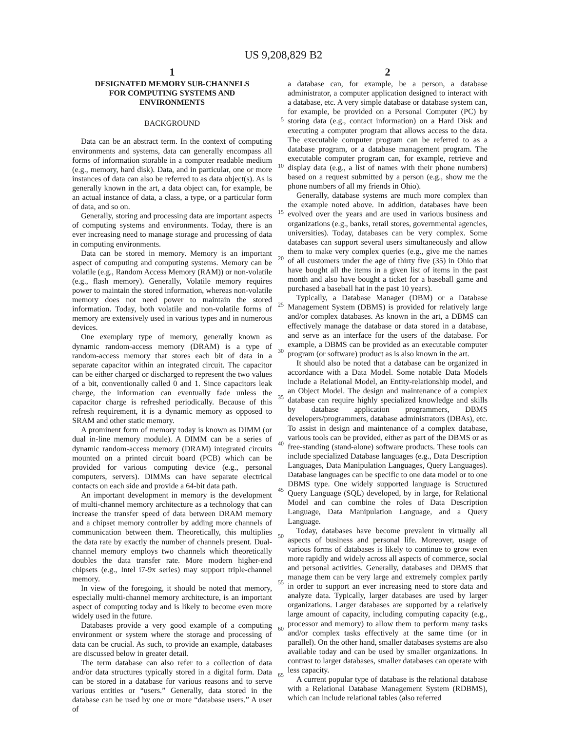US 9,208,829 B2
1
DESIGNATED MEMORY SUB-CHANNELS
FOR COMPUTING SYSTEMS AND
ENVIRONMENTS
BACKGROUND
Data can be an abstract term. In the context of computing environments and systems, data can generally encompass all forms of information storable in a computer readable medium (e.g., memory, hard disk). Data, and in particular, one or more instances of data can also be referred to as data object(s). As is generally known in the art, a data object can, for example, be an actual instance of data, a class, a type, or a particular form of data, and so on.
Generally, storing and processing data are important aspects of computing systems and environments. Today, there is an ever increasing need to manage storage and processing of data in computing environments.
Data can be stored in memory. Memory is an important aspect of computing and computing systems. Memory can be volatile (e.g., Random Access Memory (RAM)) or non-volatile (e.g., flash memory). Generally, Volatile memory requires power to maintain the stored information, whereas non-volatile memory does not need power to maintain the stored information. Today, both volatile and non-volatile forms of memory are extensively used in various types and in numerous devices.
One exemplary type of memory, generally known as dynamic random-access memory (DRAM) is a type of random-access memory that stores each bit of data in a separate capacitor within an integrated circuit. The capacitor can be either charged or discharged to represent the two values of a bit, conventionally called 0 and 1. Since capacitors leak charge, the information can eventually fade unless the capacitor charge is refreshed periodically. Because of this refresh requirement, it is a dynamic memory as opposed to SRAM and other static memory.
A prominent form of memory today is known as DIMM (or dual in-line memory module). A DIMM can be a series of dynamic random-access memory (DRAM) integrated circuits mounted on a printed circuit board (PCB) which can be provided for various computing device (e.g., personal computers, servers). DIMMs can have separate electrical contacts on each side and provide a 64-bit data path.
An important development in memory is the development of multi-channel memory architecture as a technology that can increase the transfer speed of data between DRAM memory and a chipset memory controller by adding more channels of communication between them. Theoretically, this multiplies the data rate by exactly the number of channels present. Dual-channel memory employs two channels which theoretically doubles the data transfer rate. More modern higher-end chipsets (e.g., Intel i7-9x series) may support triple-channel memory.
In view of the foregoing, it should be noted that memory, especially multi-channel memory architecture, is an important aspect of computing today and is likely to become even more widely used in the future.
Databases provide a very good example of a computing environment or system where the storage and processing of data can be crucial. As such, to provide an example, databases are discussed below in greater detail.
The term database can also refer to a collection of data and/or data structures typically stored in a digital form. Data can be stored in a database for various reasons and to serve various entities or “users.” Generally, data stored in the database can be used by one or more “database users.” A user of
5
10
15
20
25
30
35
40
45
50
55
60
65
2
a database can, for example, be a person, a database administrator, a computer application designed to interact with a database, etc. A very simple database or database system can, for example, be provided on a Personal Computer (PC) by storing data (e.g., contact information) on a Hard Disk and executing a computer program that allows access to the data. The executable computer program can be referred to as a database program, or a database management program. The executable computer program can, for example, retrieve and display data (e.g., a list of names with their phone numbers) based on a request submitted by a person (e.g., show me the phone numbers of all my friends in Ohio).
Generally, database systems are much more complex than the example noted above. In addition, databases have been evolved over the years and are used in various business and organizations (e.g., banks, retail stores, governmental agencies, universities). Today, databases can be very complex. Some databases can support several users simultaneously and allow them to make very complex queries (e.g., give me the names of all customers under the age of thirty five (35) in Ohio that have bought all the items in a given list of items in the past month and also have bought a ticket for a baseball game and purchased a baseball hat in the past 10 years).
Typically, a Database Manager (DBM) or a Database Management System (DBMS) is provided for relatively large and/or complex databases. As known in the art, a DBMS can effectively manage the database or data stored in a database, and serve as an interface for the users of the database. For example, a DBMS can be provided as an executable computer program (or software) product as is also known in the art.
It should also be noted that a database can be organized in accordance with a Data Model. Some notable Data Models include a Relational Model, an Entity-relationship model, and an Object Model. The design and maintenance of a complex database can require highly specialized knowledge and skills by database application programmers, DBMS developers/programmers, database administrators (DBAs), etc. To assist in design and maintenance of a complex database, various tools can be provided, either as part of the DBMS or as free-standing (stand-alone) software products. These tools can include specialized Database languages (e.g., Data Description Languages, Data Manipulation Languages, Query Languages). Database languages can be specific to one data model or to one DBMS type. One widely supported language is Structured Query Language (SQL) developed, by in large, for Relational Model and can combine the roles of Data Description Language, Data Manipulation Language, and a Query Language.
Today, databases have become prevalent in virtually all aspects of business and personal life. Moreover, usage of various forms of databases is likely to continue to grow even more rapidly and widely across all aspects of commerce, social and personal activities. Generally, databases and DBMS that manage them can be very large and extremely complex partly in order to support an ever increasing need to store data and analyze data. Typically, larger databases are used by larger organizations. Larger databases are supported by a relatively large amount of capacity, including computing capacity (e.g., processor and memory) to allow them to perform many tasks and/or complex tasks effectively at the same time (or in parallel). On the other hand, smaller databases systems are also available today and can be used by smaller organizations. In contrast to larger databases, smaller databases can operate with less capacity.
A current popular type of database is the relational database with a Relational Database Management System (RDBMS), which can include relational tables (also referred